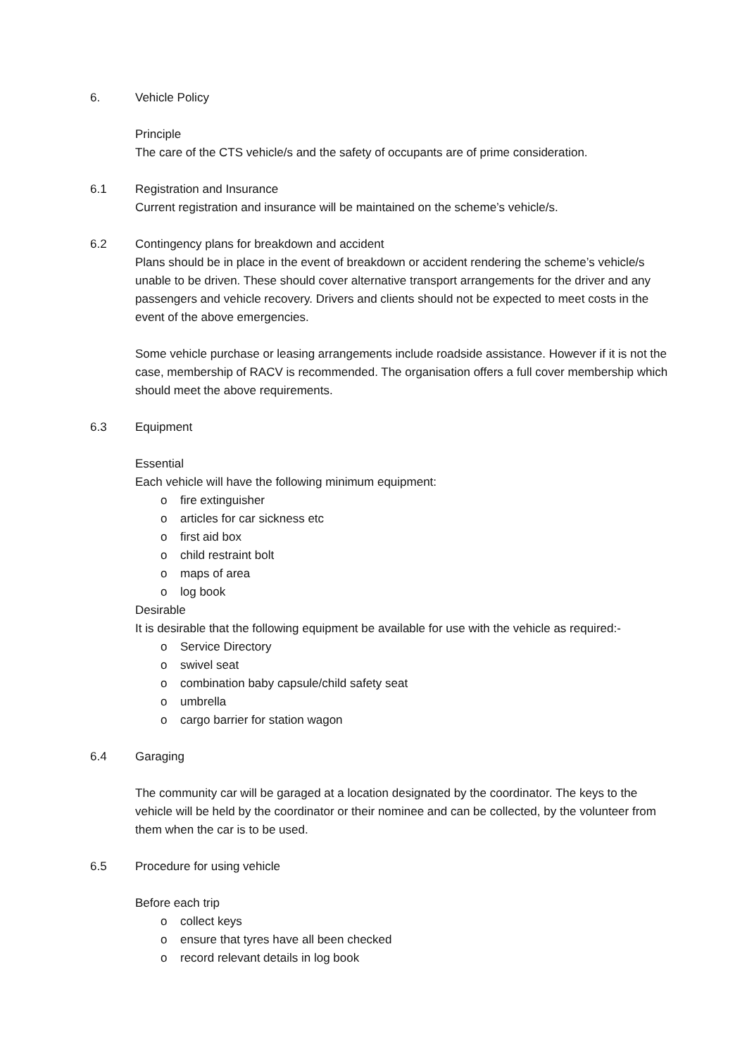6. Vehicle Policy
Principle
The care of the CTS vehicle/s and the safety of occupants are of prime consideration.
6.1 Registration and Insurance
Current registration and insurance will be maintained on the scheme’s vehicle/s.
6.2 Contingency plans for breakdown and accident
Plans should be in place in the event of breakdown or accident rendering the scheme’s vehicle/s unable to be driven. These should cover alternative transport arrangements for the driver and any passengers and vehicle recovery. Drivers and clients should not be expected to meet costs in the event of the above emergencies.
Some vehicle purchase or leasing arrangements include roadside assistance. However if it is not the case, membership of RACV is recommended. The organisation offers a full cover membership which should meet the above requirements.
6.3 Equipment
Essential
Each vehicle will have the following minimum equipment:
o fire extinguisher
o articles for car sickness etc
o first aid box
o child restraint bolt
o maps of area
o log book
Desirable
It is desirable that the following equipment be available for use with the vehicle as required:-
o Service Directory
o swivel seat
o combination baby capsule/child safety seat
o umbrella
o cargo barrier for station wagon
6.4 Garaging
The community car will be garaged at a location designated by the coordinator. The keys to the vehicle will be held by the coordinator or their nominee and can be collected, by the volunteer from them when the car is to be used.
6.5 Procedure for using vehicle
Before each trip
o collect keys
o ensure that tyres have all been checked
o record relevant details in log book